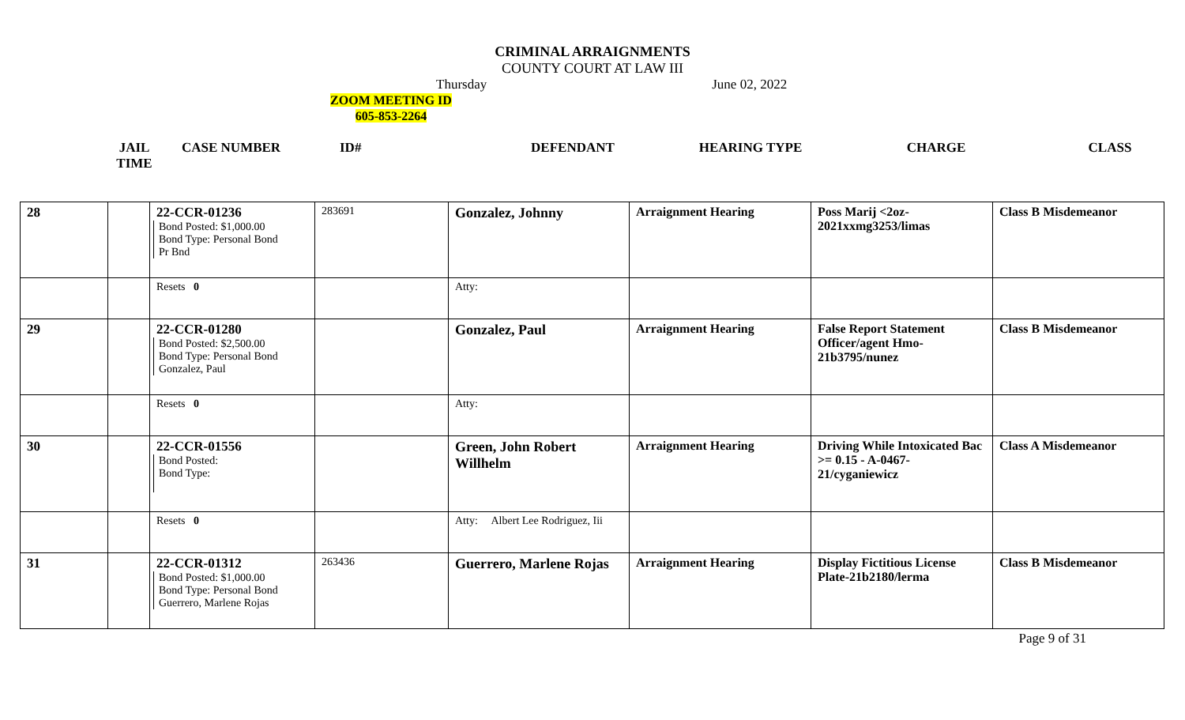CRIMINAL ARRAIGNMENTS
COUNTY COURT AT LAW III
Thursday June 02, 2022
ZOOM MEETING ID
605-853-2264
JAIL
TIME CASE NUMBER ID# DEFENDANT HEARING TYPE CHARGE CLASS
| 28 | | 22-CCR-01236 Bond Posted: $1,000.00 Bond Type: Personal Bond Pr Bnd | 283691 | Gonzalez, Johnny | Arraignment Hearing | Poss Marij <2oz-2021xxmg3253/limas | Class B Misdemeanor |
| | | Resets 0 | | Atty: | | | |
| 29 | | 22-CCR-01280 Bond Posted: $2,500.00 Bond Type: Personal Bond Gonzalez, Paul | | Gonzalez, Paul | Arraignment Hearing | False Report Statement Officer/agent Hmo-21b3795/nunez | Class B Misdemeanor |
| | | Resets 0 | | Atty: | | | |
| 30 | | 22-CCR-01556 Bond Posted: Bond Type: | | Green, John Robert Willhelm | Arraignment Hearing | Driving While Intoxicated Bac >= 0.15 - A-0467-21/cyganiewicz | Class A Misdemeanor |
| | | Resets 0 | | Atty: Albert Lee Rodriguez, Iii | | | |
| 31 | | 22-CCR-01312 Bond Posted: $1,000.00 Bond Type: Personal Bond Guerrero, Marlene Rojas | 263436 | Guerrero, Marlene Rojas | Arraignment Hearing | Display Fictitious License Plate-21b2180/lerma | Class B Misdemeanor |
Page 9 of 31